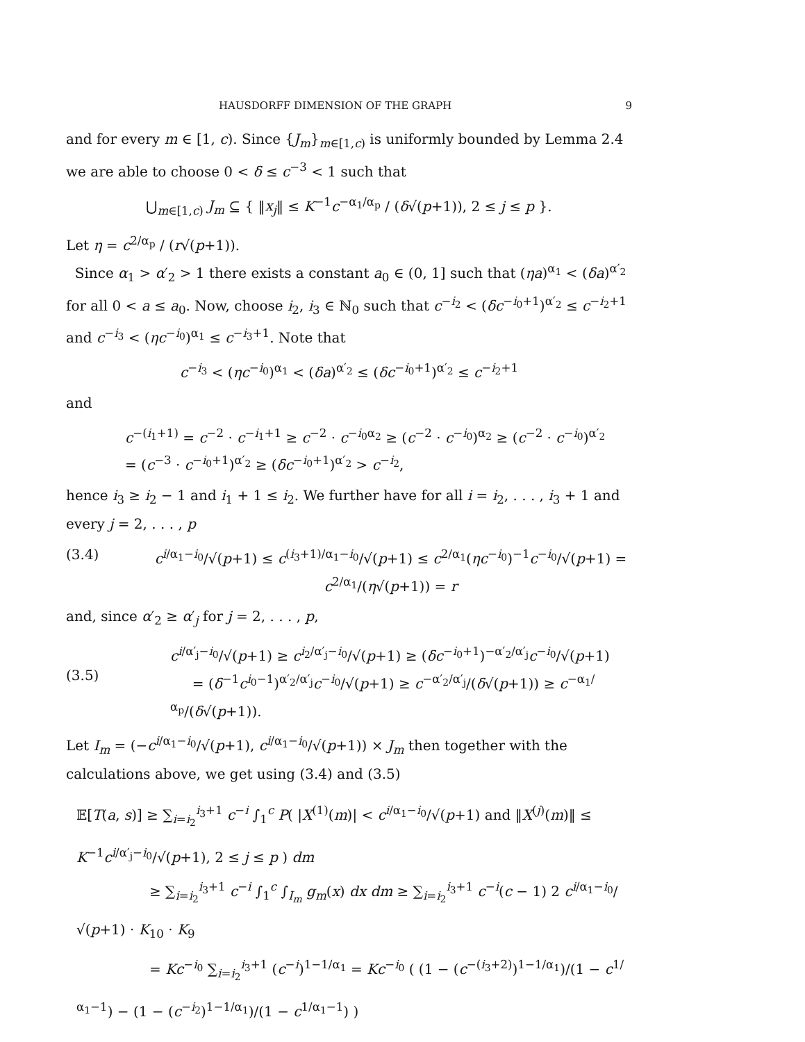HAUSDORFF DIMENSION OF THE GRAPH 9
and for every m ∈ [1, c). Since {J<sub>m</sub>}<sub>m∈[1,c)</sub> is uniformly bounded by Lemma 2.4 we are able to choose 0 < δ ≤ c<sup>−3</sup> < 1 such that
⋃<sub>m∈[1,c)</sub> J<sub>m</sub> ⊆ { ‖x<sub>j</sub>‖ ≤ K<sup>−1</sup>c<sup>−α<sub>1</sub>/α<sub>p</sub></sup> / (δ√(p+1)), 2 ≤ j ≤ p }.
Let η = c<sup>2/α<sub>p</sub></sup> / (r√(p+1)).
Since α<sub>1</sub> > α′<sub>2</sub> > 1 there exists a constant a<sub>0</sub> ∈ (0, 1] such that (ηa)<sup>α<sub>1</sub></sup> < (δa)<sup>α′<sub>2</sub></sup> for all 0 < a ≤ a<sub>0</sub>. Now, choose i<sub>2</sub>, i<sub>3</sub> ∈ ℕ<sub>0</sub> such that c<sup>−i<sub>2</sub></sup> < (δc<sup>−i<sub>0</sub>+1</sup>)<sup>α′<sub>2</sub></sup> ≤ c<sup>−i<sub>2</sub>+1</sup> and c<sup>−i<sub>3</sub></sup> < (ηc<sup>−i<sub>0</sub></sup>)<sup>α<sub>1</sub></sup> ≤ c<sup>−i<sub>3</sub>+1</sup>. Note that
c<sup>−i<sub>3</sub></sup> < (ηc<sup>−i<sub>0</sub></sup>)<sup>α<sub>1</sub></sup> < (δa)<sup>α′<sub>2</sub></sup> ≤ (δc<sup>−i<sub>0</sub>+1</sup>)<sup>α′<sub>2</sub></sup> ≤ c<sup>−i<sub>2</sub>+1</sup>
and
c<sup>−(i<sub>1</sub>+1)</sup> = c<sup>−2</sup> · c<sup>−i<sub>1</sub>+1</sup> ≥ c<sup>−2</sup> · c<sup>−i<sub>0</sub>α<sub>2</sub></sup> ≥ (c<sup>−2</sup> · c<sup>−i<sub>0</sub></sup>)<sup>α<sub>2</sub></sup> ≥ (c<sup>−2</sup> · c<sup>−i<sub>0</sub></sup>)<sup>α′<sub>2</sub></sup>
= (c<sup>−3</sup> · c<sup>−i<sub>0</sub>+1</sup>)<sup>α′<sub>2</sub></sup> ≥ (δc<sup>−i<sub>0</sub>+1</sup>)<sup>α′<sub>2</sub></sup> > c<sup>−i<sub>2</sub></sup>,
hence i<sub>3</sub> ≥ i<sub>2</sub> − 1 and i<sub>1</sub> + 1 ≤ i<sub>2</sub>. We further have for all i = i<sub>2</sub>, . . . , i<sub>3</sub> + 1 and every j = 2, . . . , p
(3.4) c<sup>i/α<sub>1</sub>−i<sub>0</sub></sup>/√(p+1) ≤ c<sup>(i<sub>3</sub>+1)/α<sub>1</sub>−i<sub>0</sub></sup>/√(p+1) ≤ c<sup>2/α<sub>1</sub></sup>(ηc<sup>−i<sub>0</sub></sup>)<sup>−1</sup>c<sup>−i<sub>0</sub></sup>/√(p+1) = c<sup>2/α<sub>1</sub></sup>/(η√(p+1)) = r
and, since α′<sub>2</sub> ≥ α′<sub>j</sub> for j = 2, . . . , p,
(3.5) c<sup>i/α′<sub>j</sub>−i<sub>0</sub></sup>/√(p+1) ≥ c<sup>i<sub>2</sub>/α′<sub>j</sub>−i<sub>0</sub></sup>/√(p+1) ≥ (δc<sup>−i<sub>0</sub>+1</sup>)<sup>−α′<sub>2</sub>/α′<sub>j</sub></sup>c<sup>−i<sub>0</sub></sup>/√(p+1)
= (δ<sup>−1</sup>c<sup>i<sub>0</sub>−1</sup>)<sup>α′<sub>2</sub>/α′<sub>j</sub></sup>c<sup>−i<sub>0</sub></sup>/√(p+1) ≥ c<sup>−α′<sub>2</sub>/α′<sub>j</sub></sup>/(δ√(p+1)) ≥ c<sup>−α<sub>1</sub>/α<sub>p</sub></sup>/(δ√(p+1)).
Let I<sub>m</sub> = (−c<sup>i/α<sub>1</sub>−i<sub>0</sub></sup>/√(p+1), c<sup>i/α<sub>1</sub>−i<sub>0</sub></sup>/√(p+1)) × J<sub>m</sub> then together with the calculations above, we get using (3.4) and (3.5)
𝔼[T(a, s)] ≥ ∑<sub>i=i<sub>2</sub></sub><sup>i<sub>3</sub>+1</sup> c<sup>−i</sup> ∫<sub>1</sub><sup>c</sup> P( |X<sup>(1)</sup>(m)| < c<sup>i/α<sub>1</sub>−i<sub>0</sub></sup>/√(p+1) and ‖X<sup>(j)</sup>(m)‖ ≤ K<sup>−1</sup>c<sup>i/α′<sub>j</sub>−i<sub>0</sub></sup>/√(p+1), 2 ≤ j ≤ p ) dm
≥ ∑<sub>i=i<sub>2</sub></sub><sup>i<sub>3</sub>+1</sup> c<sup>−i</sup> ∫<sub>1</sub><sup>c</sup> ∫<sub>I<sub>m</sub></sub> g<sub>m</sub>(x) dx dm ≥ ∑<sub>i=i<sub>2</sub></sub><sup>i<sub>3</sub>+1</sup> c<sup>−i</sup>(c − 1) 2 c<sup>i/α<sub>1</sub>−i<sub>0</sub></sup>/√(p+1) · K<sub>10</sub> · K<sub>9</sub>
= Kc<sup>−i<sub>0</sub></sup> ∑<sub>i=i<sub>2</sub></sub><sup>i<sub>3</sub>+1</sup> (c<sup>−i</sup>)<sup>1−1/α<sub>1</sub></sup> = Kc<sup>−i<sub>0</sub></sup> ( (1 − (c<sup>−(i<sub>3</sub>+2)</sup>)<sup>1−1/α<sub>1</sub></sup>)/(1 − c<sup>1/α<sub>1</sub>−1</sup>) − (1 − (c<sup>−i<sub>2</sub></sup>)<sup>1−1/α<sub>1</sub></sup>)/(1 − c<sup>1/α<sub>1</sub>−1</sup>) )